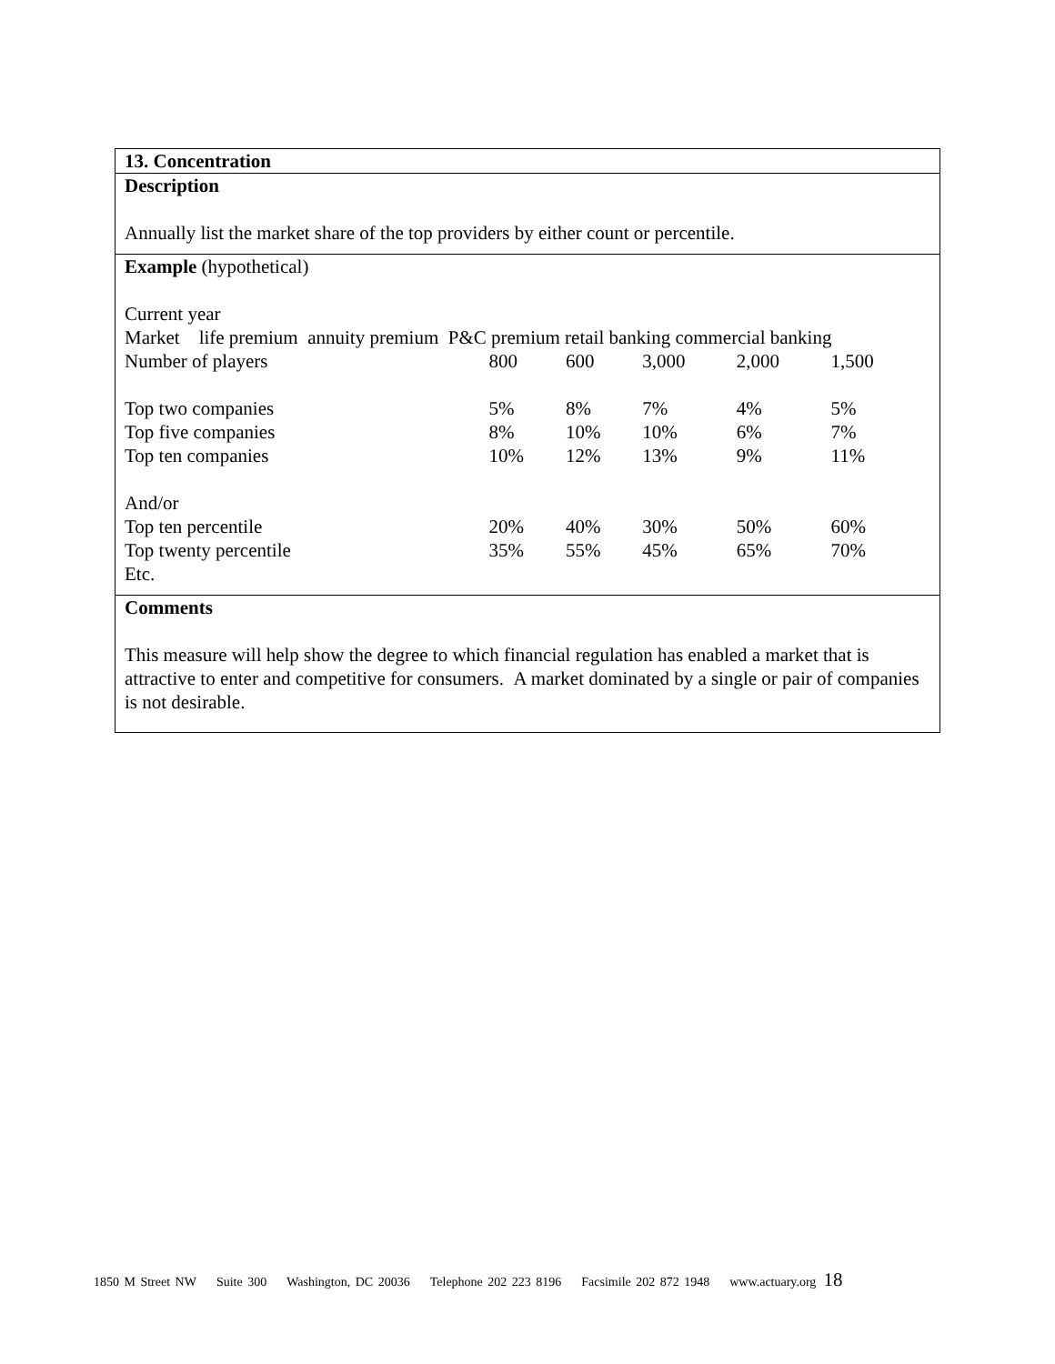13. Concentration
Description
Annually list the market share of the top providers by either count or percentile.
Example (hypothetical)
Current year
Market life premium annuity premium P&C premium retail banking commercial banking
| Number of players | 800 | 600 | 3,000 | 2,000 | 1,500 |
| Top two companies | 5% | 8% | 7% | 4% | 5% |
| Top five companies | 8% | 10% | 10% | 6% | 7% |
| Top ten companies | 10% | 12% | 13% | 9% | 11% |
| And/or | | | | | |
| Top ten percentile | 20% | 40% | 30% | 50% | 60% |
| Top twenty percentile | 35% | 55% | 45% | 65% | 70% |
| Etc. | | | | | |
Comments
This measure will help show the degree to which financial regulation has enabled a market that is attractive to enter and competitive for consumers. A market dominated by a single or pair of companies is not desirable.
1850 M Street NW Suite 300 Washington, DC 20036 Telephone 202 223 8196 Facsimile 202 872 1948 www.actuary.org 18